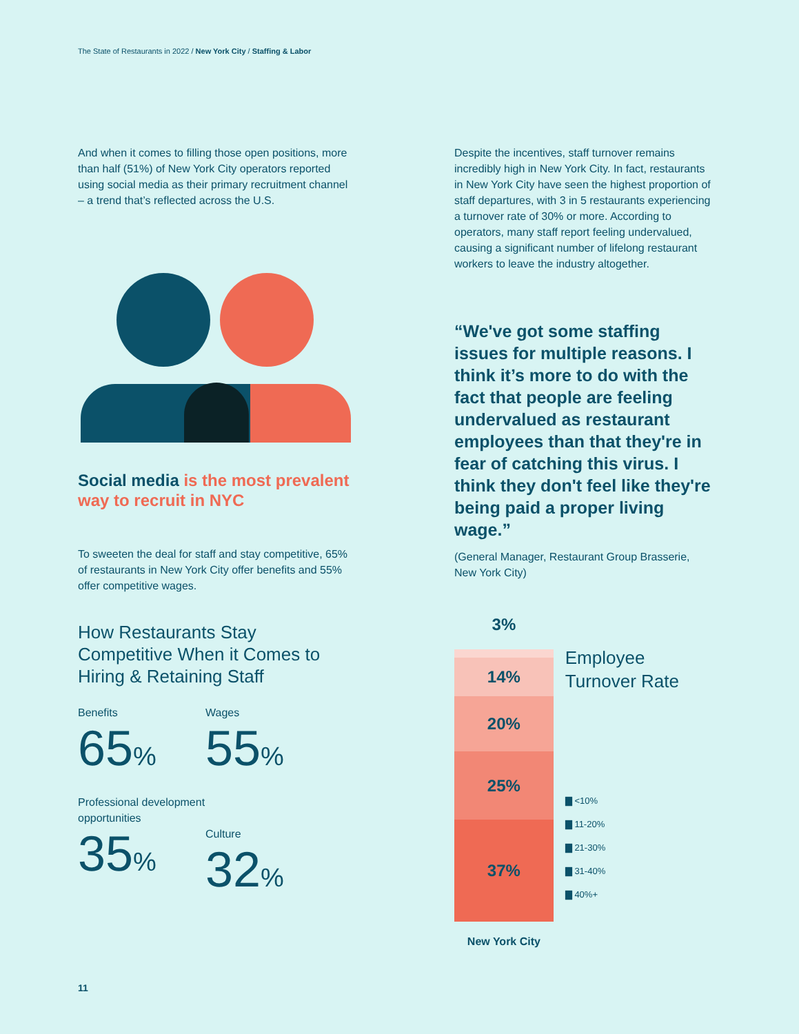The State of Restaurants in 2022 / New York City / Staffing & Labor
And when it comes to filling those open positions, more than half (51%) of New York City operators reported using social media as their primary recruitment channel – a trend that’s reflected across the U.S.
Social media is the most prevalent way to recruit in NYC
To sweeten the deal for staff and stay competitive, 65% of restaurants in New York City offer benefits and 55% offer competitive wages.
How Restaurants Stay Competitive When it Comes to Hiring & Retaining Staff
Benefits
65%
Wages
55%
Professional development opportunities
35%
Culture
32%
Despite the incentives, staff turnover remains incredibly high in New York City. In fact, restaurants in New York City have seen the highest proportion of staff departures, with 3 in 5 restaurants experiencing a turnover rate of 30% or more. According to operators, many staff report feeling undervalued, causing a significant number of lifelong restaurant workers to leave the industry altogether.
“We've got some staffing issues for multiple reasons. I think it’s more to do with the fact that people are feeling undervalued as restaurant employees than that they're in fear of catching this virus. I think they don't feel like they're being paid a proper living wage.”
(General Manager, Restaurant Group Brasserie, New York City)
3%
14%
20%
25%
37%
New York City
Employee Turnover Rate
▇ <10%
▇ 11-20%
▇ 21-30%
▇ 31-40%
▇ 40%+
11